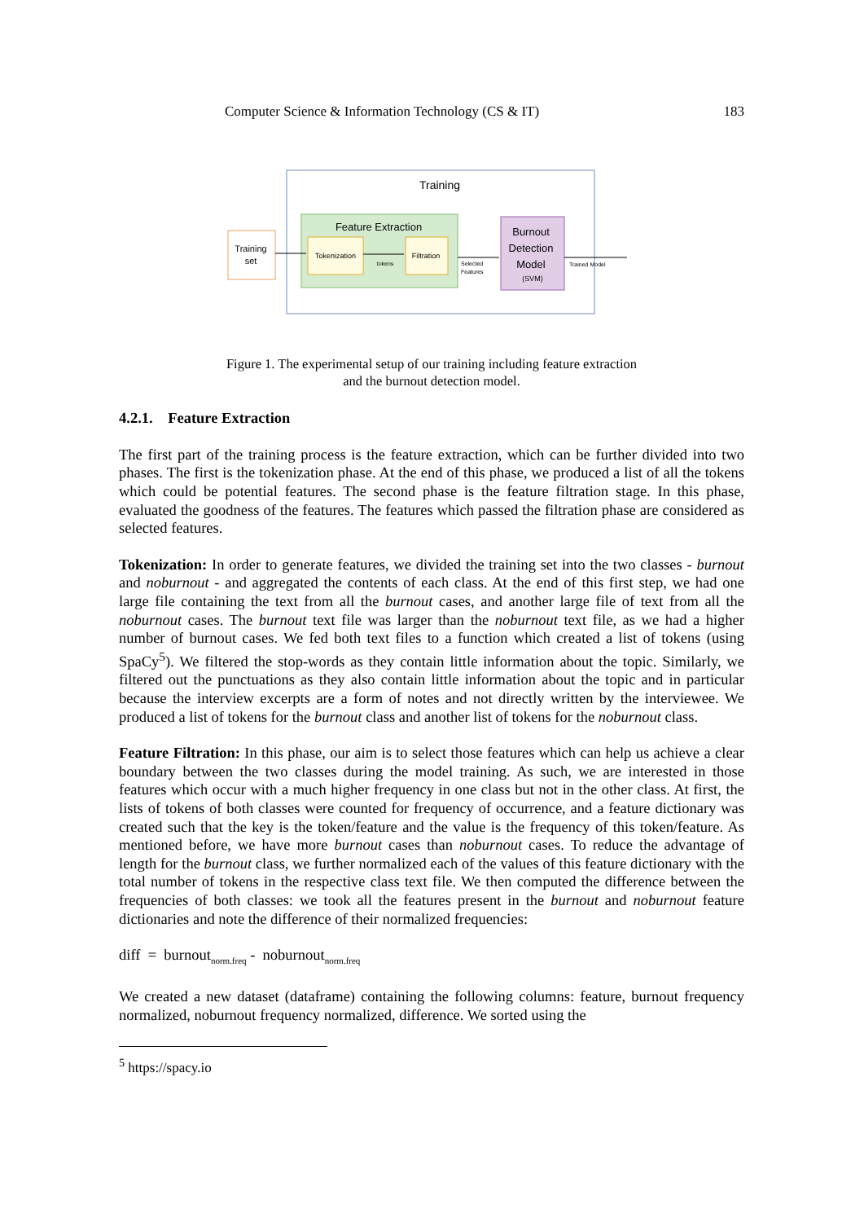Computer Science & Information Technology (CS & IT) 183
Training
Feature Extraction
Tokenization
Filtration
tokens
Training
set
Burnout
Detection
Model
(SVM)
Selected
Features
Trained Model
Figure 1. The experimental setup of our training including feature extraction
and the burnout detection model.
4.2.1. Feature Extraction
The first part of the training process is the feature extraction, which can be further divided into two phases. The first is the tokenization phase. At the end of this phase, we produced a list of all the tokens which could be potential features. The second phase is the feature filtration stage. In this phase, evaluated the goodness of the features. The features which passed the filtration phase are considered as selected features.
Tokenization: In order to generate features, we divided the training set into the two classes - burnout and noburnout - and aggregated the contents of each class. At the end of this first step, we had one large file containing the text from all the burnout cases, and another large file of text from all the noburnout cases. The burnout text file was larger than the noburnout text file, as we had a higher number of burnout cases. We fed both text files to a function which created a list of tokens (using SpaCy<sup>5</sup>). We filtered the stop-words as they contain little information about the topic. Similarly, we filtered out the punctuations as they also contain little information about the topic and in particular because the interview excerpts are a form of notes and not directly written by the interviewee. We produced a list of tokens for the burnout class and another list of tokens for the noburnout class.
Feature Filtration: In this phase, our aim is to select those features which can help us achieve a clear boundary between the two classes during the model training. As such, we are interested in those features which occur with a much higher frequency in one class but not in the other class. At first, the lists of tokens of both classes were counted for frequency of occurrence, and a feature dictionary was created such that the key is the token/feature and the value is the frequency of this token/feature. As mentioned before, we have more burnout cases than noburnout cases. To reduce the advantage of length for the burnout class, we further normalized each of the values of this feature dictionary with the total number of tokens in the respective class text file. We then computed the difference between the frequencies of both classes: we took all the features present in the burnout and noburnout feature dictionaries and note the difference of their normalized frequencies:
diff = burnout<sub>norm.freq</sub> - noburnout<sub>norm.freq</sub>
We created a new dataset (dataframe) containing the following columns: feature, burnout frequency normalized, noburnout frequency normalized, difference. We sorted using the
<sup>5</sup> https://spacy.io